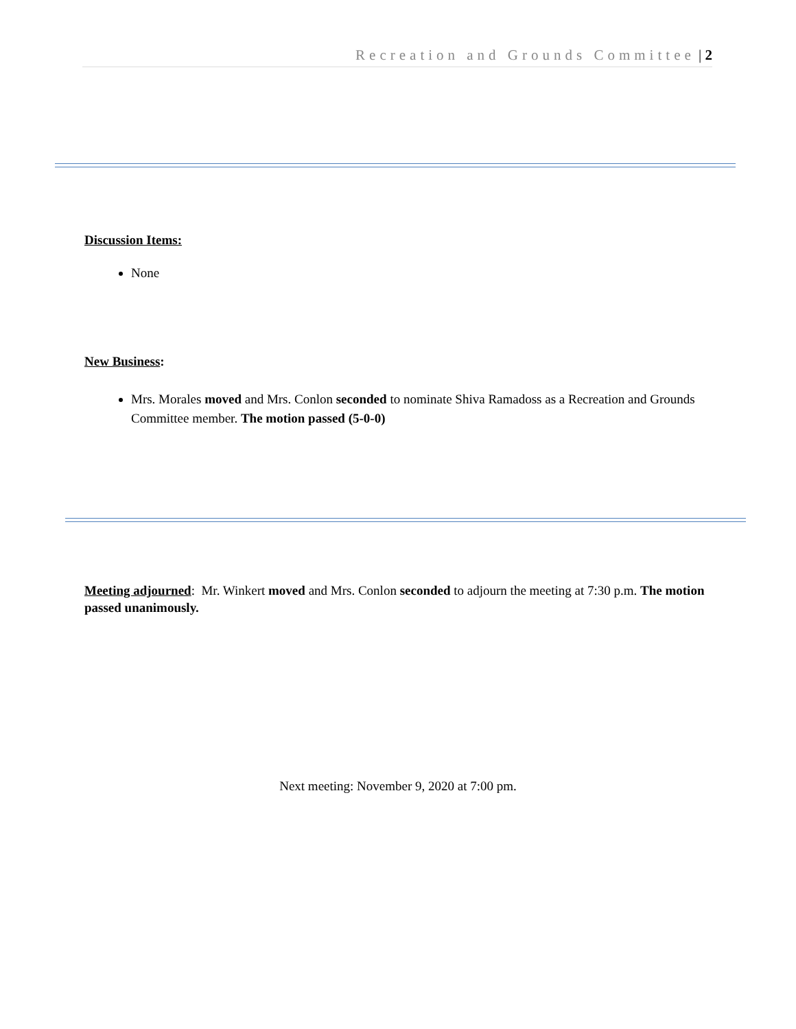Recreation and Grounds Committee | 2
Discussion Items:
None
New Business:
Mrs. Morales moved and Mrs. Conlon seconded to nominate Shiva Ramadoss as a Recreation and Grounds Committee member. The motion passed (5-0-0)
Meeting adjourned: Mr. Winkert moved and Mrs. Conlon seconded to adjourn the meeting at 7:30 p.m. The motion passed unanimously.
Next meeting: November 9, 2020 at 7:00 pm.